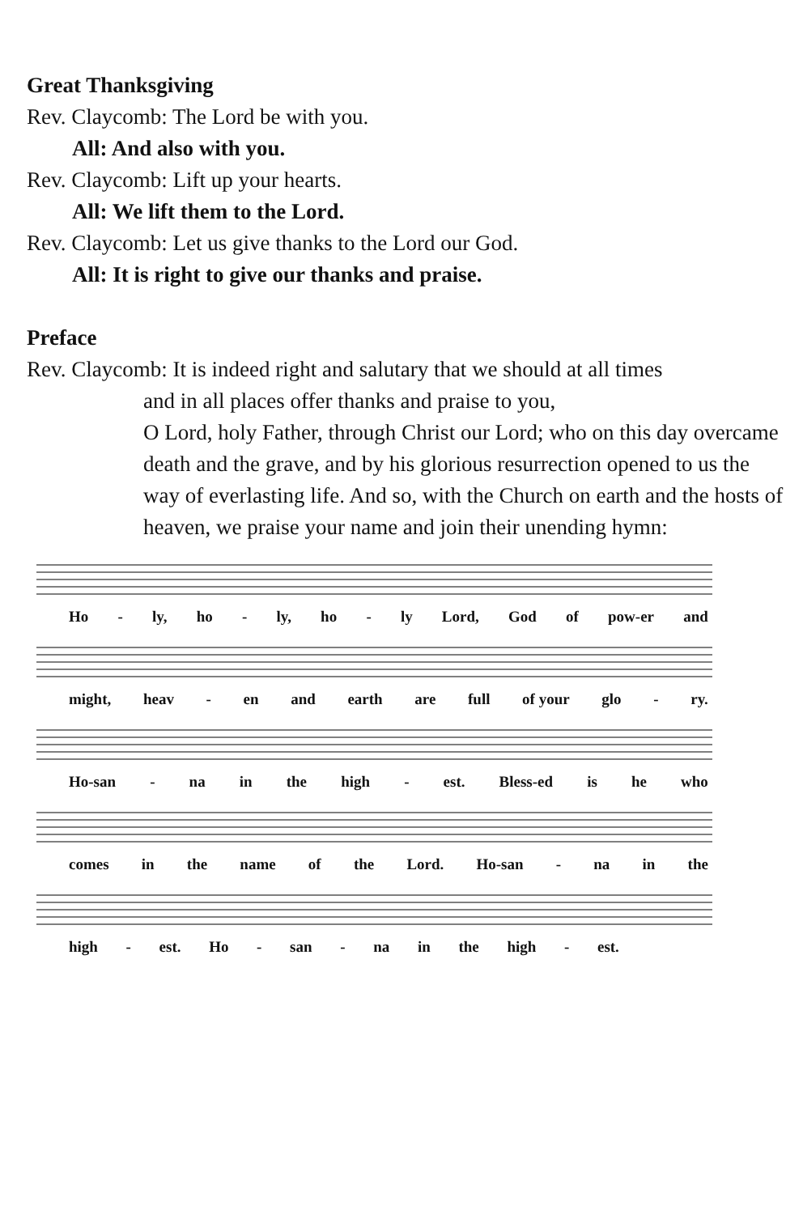Great Thanksgiving
Rev. Claycomb: The Lord be with you.
All: And also with you.
Rev. Claycomb: Lift up your hearts.
All: We lift them to the Lord.
Rev. Claycomb: Let us give thanks to the Lord our God.
All: It is right to give our thanks and praise.
Preface
Rev. Claycomb: It is indeed right and salutary that we should at all times
and in all places offer thanks and praise to you,
O Lord, holy Father, through Christ our Lord; who on this day overcame death and the grave, and by his glorious resurrection opened to us the way of everlasting life. And so, with the Church on earth and the hosts of heaven, we praise your name and join their unending hymn:
Ho - ly, ho - ly, ho - ly Lord, God of pow-er and
might, heav - en and earth are full of your glo - ry.
Ho-san - na in the high - est. Bless-ed is he who
comes in the name of the Lord. Ho-san - na in the
high - est. Ho - san - na in the high - est.